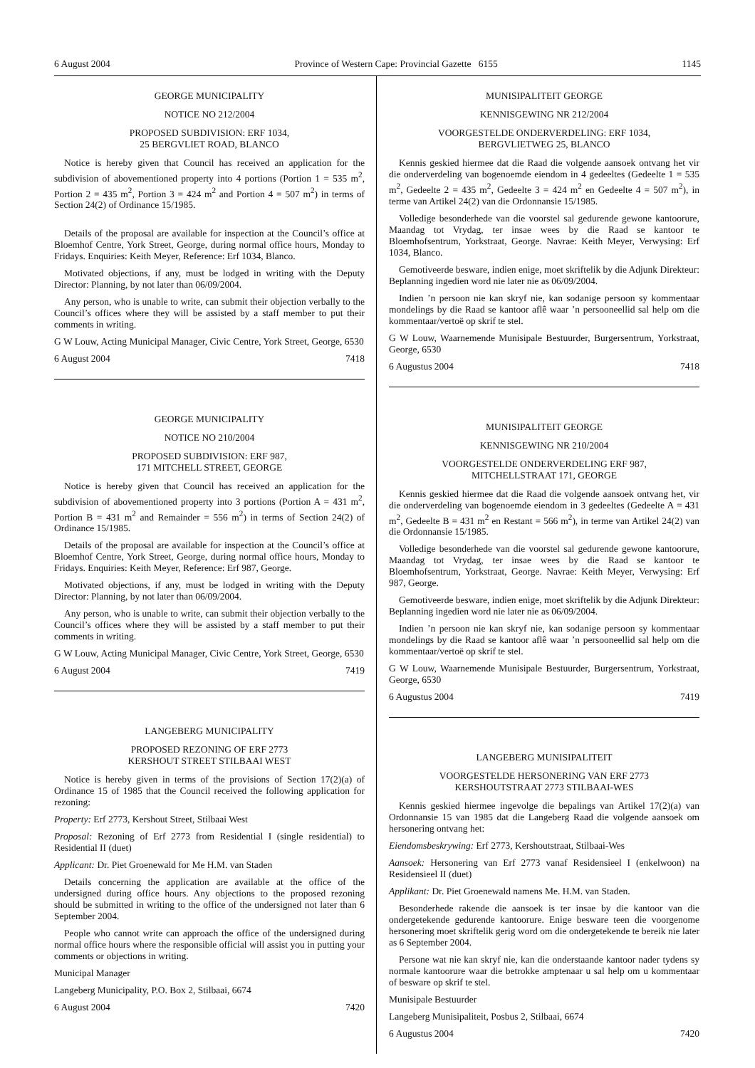6 August 2004 Province of Western Cape: Provincial Gazette 6155 1145
GEORGE MUNICIPALITY
NOTICE NO 212/2004
PROPOSED SUBDIVISION: ERF 1034,
25 BERGVLIET ROAD, BLANCO
Notice is hereby given that Council has received an application for the subdivision of abovementioned property into 4 portions (Portion 1 = 535 m<sup>2</sup>, Portion 2 = 435 m<sup>2</sup>, Portion 3 = 424 m<sup>2</sup> and Portion 4 = 507 m<sup>2</sup>) in terms of Section 24(2) of Ordinance 15/1985.
Details of the proposal are available for inspection at the Council’s office at Bloemhof Centre, York Street, George, during normal office hours, Monday to Fridays. Enquiries: Keith Meyer, Reference: Erf 1034, Blanco.
Motivated objections, if any, must be lodged in writing with the Deputy Director: Planning, by not later than 06/09/2004.
Any person, who is unable to write, can submit their objection verbally to the Council’s offices where they will be assisted by a staff member to put their comments in writing.
G W Louw, Acting Municipal Manager, Civic Centre, York Street, George, 6530
6 August 2004 7418
GEORGE MUNICIPALITY
NOTICE NO 210/2004
PROPOSED SUBDIVISION: ERF 987,
171 MITCHELL STREET, GEORGE
Notice is hereby given that Council has received an application for the subdivision of abovementioned property into 3 portions (Portion A = 431 m<sup>2</sup>, Portion B = 431 m<sup>2</sup> and Remainder = 556 m<sup>2</sup>) in terms of Section 24(2) of Ordinance 15/1985.
Details of the proposal are available for inspection at the Council’s office at Bloemhof Centre, York Street, George, during normal office hours, Monday to Fridays. Enquiries: Keith Meyer, Reference: Erf 987, George.
Motivated objections, if any, must be lodged in writing with the Deputy Director: Planning, by not later than 06/09/2004.
Any person, who is unable to write, can submit their objection verbally to the Council’s offices where they will be assisted by a staff member to put their comments in writing.
G W Louw, Acting Municipal Manager, Civic Centre, York Street, George, 6530
6 August 2004 7419
LANGEBERG MUNICIPALITY
PROPOSED REZONING OF ERF 2773
KERSHOUT STREET STILBAAI WEST
Notice is hereby given in terms of the provisions of Section 17(2)(a) of Ordinance 15 of 1985 that the Council received the following application for rezoning:
Property: Erf 2773, Kershout Street, Stilbaai West
Proposal: Rezoning of Erf 2773 from Residential I (single residential) to Residential II (duet)
Applicant: Dr. Piet Groenewald for Me H.M. van Staden
Details concerning the application are available at the office of the undersigned during office hours. Any objections to the proposed rezoning should be submitted in writing to the office of the undersigned not later than 6 September 2004.
People who cannot write can approach the office of the undersigned during normal office hours where the responsible official will assist you in putting your comments or objections in writing.
Municipal Manager
Langeberg Municipality, P.O. Box 2, Stilbaai, 6674
6 August 2004 7420
MUNISIPALITEIT GEORGE
KENNISGEWING NR 212/2004
VOORGESTELDE ONDERVERDELING: ERF 1034,
BERGVLIETWEG 25, BLANCO
Kennis geskied hiermee dat die Raad die volgende aansoek ontvang het vir die onderverdeling van bogenoemde eiendom in 4 gedeeltes (Gedeelte 1 = 535 m<sup>2</sup>, Gedeelte 2 = 435 m<sup>2</sup>, Gedeelte 3 = 424 m<sup>2</sup> en Gedeelte 4 = 507 m<sup>2</sup>), in terme van Artikel 24(2) van die Ordonnansie 15/1985.
Volledige besonderhede van die voorstel sal gedurende gewone kantoorure, Maandag tot Vrydag, ter insae wees by die Raad se kantoor te Bloemhofsentrum, Yorkstraat, George. Navrae: Keith Meyer, Verwysing: Erf 1034, Blanco.
Gemotiveerde besware, indien enige, moet skriftelik by die Adjunk Direkteur: Beplanning ingedien word nie later nie as 06/09/2004.
Indien ’n persoon nie kan skryf nie, kan sodanige persoon sy kommentaar mondelings by die Raad se kantoor aflê waar ’n persooneellid sal help om die kommentaar/vertoë op skrif te stel.
G W Louw, Waarnemende Munisipale Bestuurder, Burgersentrum, Yorkstraat, George, 6530
6 Augustus 2004 7418
MUNISIPALITEIT GEORGE
KENNISGEWING NR 210/2004
VOORGESTELDE ONDERVERDELING ERF 987,
MITCHELLSTRAAT 171, GEORGE
Kennis geskied hiermee dat die Raad die volgende aansoek ontvang het, vir die onderverdeling van bogenoemde eiendom in 3 gedeeltes (Gedeelte A = 431 m<sup>2</sup>, Gedeelte B = 431 m<sup>2</sup> en Restant = 566 m<sup>2</sup>), in terme van Artikel 24(2) van die Ordonnansie 15/1985.
Volledige besonderhede van die voorstel sal gedurende gewone kantoorure, Maandag tot Vrydag, ter insae wees by die Raad se kantoor te Bloemhofsentrum, Yorkstraat, George. Navrae: Keith Meyer, Verwysing: Erf 987, George.
Gemotiveerde besware, indien enige, moet skriftelik by die Adjunk Direkteur: Beplanning ingedien word nie later nie as 06/09/2004.
Indien ’n persoon nie kan skryf nie, kan sodanige persoon sy kommentaar mondelings by die Raad se kantoor aflê waar ’n persooneellid sal help om die kommentaar/vertoë op skrif te stel.
G W Louw, Waarnemende Munisipale Bestuurder, Burgersentrum, Yorkstraat, George, 6530
6 Augustus 2004 7419
LANGEBERG MUNISIPALITEIT
VOORGESTELDE HERSONERING VAN ERF 2773
KERSHOUTSTRAAT 2773 STILBAAI-WES
Kennis geskied hiermee ingevolge die bepalings van Artikel 17(2)(a) van Ordonnansie 15 van 1985 dat die Langeberg Raad die volgende aansoek om hersonering ontvang het:
Eiendomsbeskrywing: Erf 2773, Kershoutstraat, Stilbaai-Wes
Aansoek: Hersonering van Erf 2773 vanaf Residensieel I (enkelwoon) na Residensieel II (duet)
Applikant: Dr. Piet Groenewald namens Me. H.M. van Staden.
Besonderhede rakende die aansoek is ter insae by die kantoor van die ondergetekende gedurende kantoorure. Enige besware teen die voorgenome hersonering moet skriftelik gerig word om die ondergetekende te bereik nie later as 6 September 2004.
Persone wat nie kan skryf nie, kan die onderstaande kantoor nader tydens sy normale kantoorure waar die betrokke amptenaar u sal help om u kommentaar of besware op skrif te stel.
Munisipale Bestuurder
Langeberg Munisipaliteit, Posbus 2, Stilbaai, 6674
6 Augustus 2004 7420